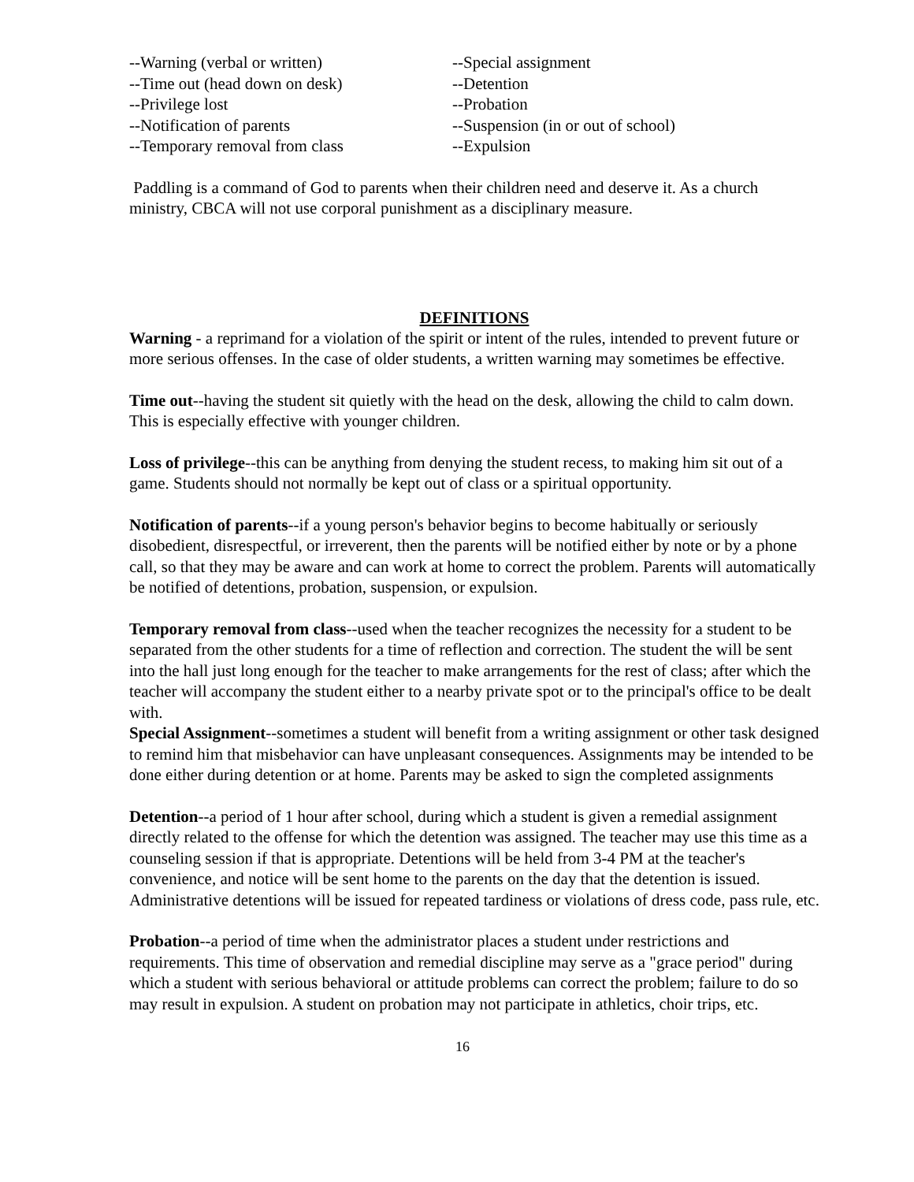--Warning (verbal or written)
--Time out (head down on desk)
--Privilege lost
--Notification of parents
--Temporary removal from class
--Special assignment
--Detention
--Probation
--Suspension (in or out of school)
--Expulsion
Paddling is a command of God to parents when their children need and deserve it. As a church ministry, CBCA will not use corporal punishment as a disciplinary measure.
DEFINITIONS
Warning - a reprimand for a violation of the spirit or intent of the rules, intended to prevent future or more serious offenses. In the case of older students, a written warning may sometimes be effective.
Time out--having the student sit quietly with the head on the desk, allowing the child to calm down. This is especially effective with younger children.
Loss of privilege--this can be anything from denying the student recess, to making him sit out of a game. Students should not normally be kept out of class or a spiritual opportunity.
Notification of parents--if a young person's behavior begins to become habitually or seriously disobedient, disrespectful, or irreverent, then the parents will be notified either by note or by a phone call, so that they may be aware and can work at home to correct the problem. Parents will automatically be notified of detentions, probation, suspension, or expulsion.
Temporary removal from class--used when the teacher recognizes the necessity for a student to be separated from the other students for a time of reflection and correction. The student the will be sent into the hall just long enough for the teacher to make arrangements for the rest of class; after which the teacher will accompany the student either to a nearby private spot or to the principal's office to be dealt with.
Special Assignment--sometimes a student will benefit from a writing assignment or other task designed to remind him that misbehavior can have unpleasant consequences. Assignments may be intended to be done either during detention or at home. Parents may be asked to sign the completed assignments
Detention--a period of 1 hour after school, during which a student is given a remedial assignment directly related to the offense for which the detention was assigned. The teacher may use this time as a counseling session if that is appropriate. Detentions will be held from 3-4 PM at the teacher's convenience, and notice will be sent home to the parents on the day that the detention is issued. Administrative detentions will be issued for repeated tardiness or violations of dress code, pass rule, etc.
Probation--a period of time when the administrator places a student under restrictions and requirements. This time of observation and remedial discipline may serve as a "grace period" during which a student with serious behavioral or attitude problems can correct the problem; failure to do so may result in expulsion. A student on probation may not participate in athletics, choir trips, etc.
16